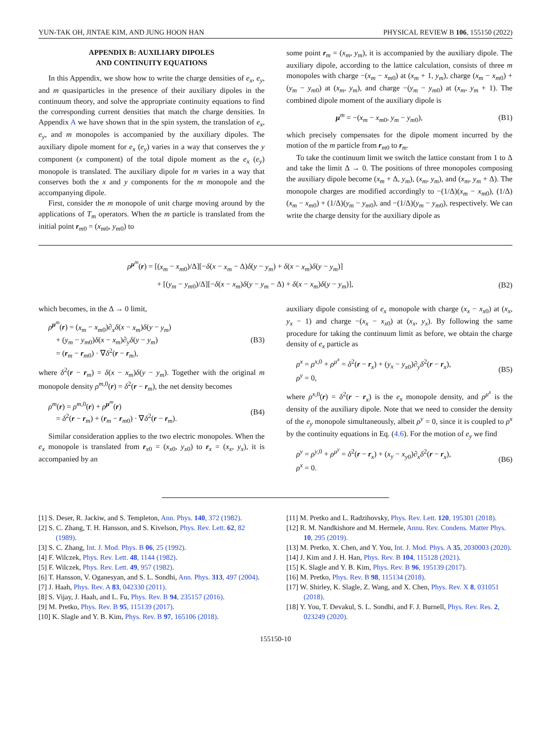YUN-TAK OH, JINTAE KIM, AND JUNG HOON HAN PHYSICAL REVIEW B 106, 155150 (2022)
APPENDIX B: AUXILIARY DIPOLES
AND CONTINUITY EQUATIONS
In this Appendix, we show how to write the charge densities of e<sub>x</sub>, e<sub>y</sub>, and m quasiparticles in the presence of their auxiliary dipoles in the continuum theory, and solve the appropriate continuity equations to find the corresponding current densities that match the charge densities. In Appendix A we have shown that in the spin system, the translation of e<sub>x</sub>, e<sub>y</sub>, and m monopoles is accompanied by the auxiliary dipoles. The auxiliary dipole moment for e<sub>x</sub> (e<sub>y</sub>) varies in a way that conserves the y component (x component) of the total dipole moment as the e<sub>x</sub> (e<sub>y</sub>) monopole is translated. The auxiliary dipole for m varies in a way that conserves both the x and y components for the m monopole and the accompanying dipole.
First, consider the m monopole of unit charge moving around by the applications of T<sub>m</sub> operators. When the m particle is translated from the initial point r<sub>m0</sub> = (x<sub>m0</sub>, y<sub>m0</sub>) to
some point r<sub>m</sub> = (x<sub>m</sub>, y<sub>m</sub>), it is accompanied by the auxiliary dipole. The auxiliary dipole, according to the lattice calculation, consists of three m monopoles with charge −(x<sub>m</sub> − x<sub>m0</sub>) at (x<sub>m</sub> + 1, y<sub>m</sub>), charge (x<sub>m</sub> − x<sub>m0</sub>) + (y<sub>m</sub> − y<sub>m0</sub>) at (x<sub>m</sub>, y<sub>m</sub>), and charge −(y<sub>m</sub> − y<sub>m0</sub>) at (x<sub>m</sub>, y<sub>m</sub> + 1). The combined dipole moment of the auxiliary dipole is
μ<sup>m</sup> = −(x<sub>m</sub> − x<sub>m0</sub>, y<sub>m</sub> − y<sub>m0</sub>), (B1)
which precisely compensates for the dipole moment incurred by the motion of the m particle from r<sub>m0</sub> to r<sub>m</sub>.
To take the continuum limit we switch the lattice constant from 1 to Δ and take the limit Δ → 0. The positions of three monopoles composing the auxiliary dipole become (x<sub>m</sub> + Δ, y<sub>m</sub>), (x<sub>m</sub>, y<sub>m</sub>), and (x<sub>m</sub>, y<sub>m</sub> + Δ). The monopole charges are modified accordingly to −(1/Δ)(x<sub>m</sub> − x<sub>m0</sub>), (1/Δ)(x<sub>m</sub> − x<sub>m0</sub>) + (1/Δ)(y<sub>m</sub> − y<sub>m0</sub>), and −(1/Δ)(y<sub>m</sub> − y<sub>m0</sub>), respectively. We can write the charge density for the auxiliary dipole as
ρ<sup>μ<sup>m</sup></sup>(r) = [(x<sub>m</sub> − x<sub>m0</sub>)/Δ][−δ(x − x<sub>m</sub> − Δ)δ(y − y<sub>m</sub>) + δ(x − x<sub>m</sub>)δ(y − y<sub>m</sub>)]
+ [(y<sub>m</sub> − y<sub>m0</sub>)/Δ][−δ(x − x<sub>m</sub>)δ(y − y<sub>m</sub> − Δ) + δ(x − x<sub>m</sub>)δ(y − y<sub>m</sub>)], (B2)
which becomes, in the Δ → 0 limit,
ρ<sup>μ<sup>m</sup></sup>(r) = (x<sub>m</sub> − x<sub>m0</sub>)∂<sub>x</sub>δ(x − x<sub>m</sub>)δ(y − y<sub>m</sub>)
+ (y<sub>m</sub> − y<sub>m0</sub>)δ(x − x<sub>m</sub>)∂<sub>y</sub>δ(y − y<sub>m</sub>)
= (r<sub>m</sub> − r<sub>m0</sub>) · ∇δ<sup>2</sup>(r − r<sub>m</sub>), (B3)
where δ<sup>2</sup>(r − r<sub>m</sub>) = δ(x − x<sub>m</sub>)δ(y − y<sub>m</sub>). Together with the original m monopole density ρ<sup>m,0</sup>(r) = δ<sup>2</sup>(r − r<sub>m</sub>), the net density becomes
ρ<sup>m</sup>(r) = ρ<sup>m,0</sup>(r) + ρ<sup>μ<sup>m</sup></sup>(r)
= δ<sup>2</sup>(r − r<sub>m</sub>) + (r<sub>m</sub> − r<sub>m0</sub>) · ∇δ<sup>2</sup>(r − r<sub>m</sub>). (B4)
Similar consideration applies to the two electric monopoles. When the e<sub>x</sub> monopole is translated from r<sub>x0</sub> = (x<sub>x0</sub>, y<sub>x0</sub>) to r<sub>x</sub> = (x<sub>x</sub>, y<sub>x</sub>), it is accompanied by an
auxiliary dipole consisting of e<sub>x</sub> monopole with charge (x<sub>x</sub> − x<sub>x0</sub>) at (x<sub>x</sub>, y<sub>x</sub> − 1) and charge −(x<sub>x</sub> − x<sub>x0</sub>) at (x<sub>x</sub>, y<sub>x</sub>). By following the same procedure for taking the continuum limit as before, we obtain the charge density of e<sub>x</sub> particle as
ρ<sup>x</sup> = ρ<sup>x,0</sup> + ρ<sup>μ<sup>x</sup></sup> = δ<sup>2</sup>(r − r<sub>x</sub>) + (y<sub>x</sub> − y<sub>x0</sub>)∂<sub>y</sub>δ<sup>2</sup>(r − r<sub>x</sub>),
ρ<sup>y</sup> = 0, (B5)
where ρ<sup>x,0</sup>(r) = δ<sup>2</sup>(r − r<sub>x</sub>) is the e<sub>x</sub> monopole density, and ρ<sup>μ<sup>x</sup></sup> is the density of the auxiliary dipole. Note that we need to consider the density of the e<sub>y</sub> monopole simultaneously, albeit ρ<sup>y</sup> = 0, since it is coupled to ρ<sup>x</sup> by the continuity equations in Eq. (4.6). For the motion of e<sub>y</sub> we find
ρ<sup>y</sup> = ρ<sup>y,0</sup> + ρ<sup>μ<sup>y</sup></sup> = δ<sup>2</sup>(r − r<sub>x</sub>) + (x<sub>y</sub> − x<sub>y0</sub>)∂<sub>x</sub>δ<sup>2</sup>(r − r<sub>x</sub>),
ρ<sup>x</sup> = 0. (B6)
[1] S. Deser, R. Jackiw, and S. Templeton, Ann. Phys. 140, 372 (1982).
[2] S. C. Zhang, T. H. Hansson, and S. Kivelson, Phys. Rev. Lett. 62, 82 (1989).
[3] S. C. Zhang, Int. J. Mod. Phys. B 06, 25 (1992).
[4] F. Wilczek, Phys. Rev. Lett. 48, 1144 (1982).
[5] F. Wilczek, Phys. Rev. Lett. 49, 957 (1982).
[6] T. Hansson, V. Oganesyan, and S. L. Sondhi, Ann. Phys. 313, 497 (2004).
[7] J. Haah, Phys. Rev. A 83, 042330 (2011).
[8] S. Vijay, J. Haah, and L. Fu, Phys. Rev. B 94, 235157 (2016).
[9] M. Pretko, Phys. Rev. B 95, 115139 (2017).
[10] K. Slagle and Y. B. Kim, Phys. Rev. B 97, 165106 (2018).
[11] M. Pretko and L. Radzihovsky, Phys. Rev. Lett. 120, 195301 (2018).
[12] R. M. Nandkishore and M. Hermele, Annu. Rev. Condens. Matter Phys. 10, 295 (2019).
[13] M. Pretko, X. Chen, and Y. You, Int. J. Mod. Phys. A 35, 2030003 (2020).
[14] J. Kim and J. H. Han, Phys. Rev. B 104, 115128 (2021).
[15] K. Slagle and Y. B. Kim, Phys. Rev. B 96, 195139 (2017).
[16] M. Pretko, Phys. Rev. B 98, 115134 (2018).
[17] W. Shirley, K. Slagle, Z. Wang, and X. Chen, Phys. Rev. X 8, 031051 (2018).
[18] Y. You, T. Devakul, S. L. Sondhi, and F. J. Burnell, Phys. Rev. Res. 2, 023249 (2020).
155150-10